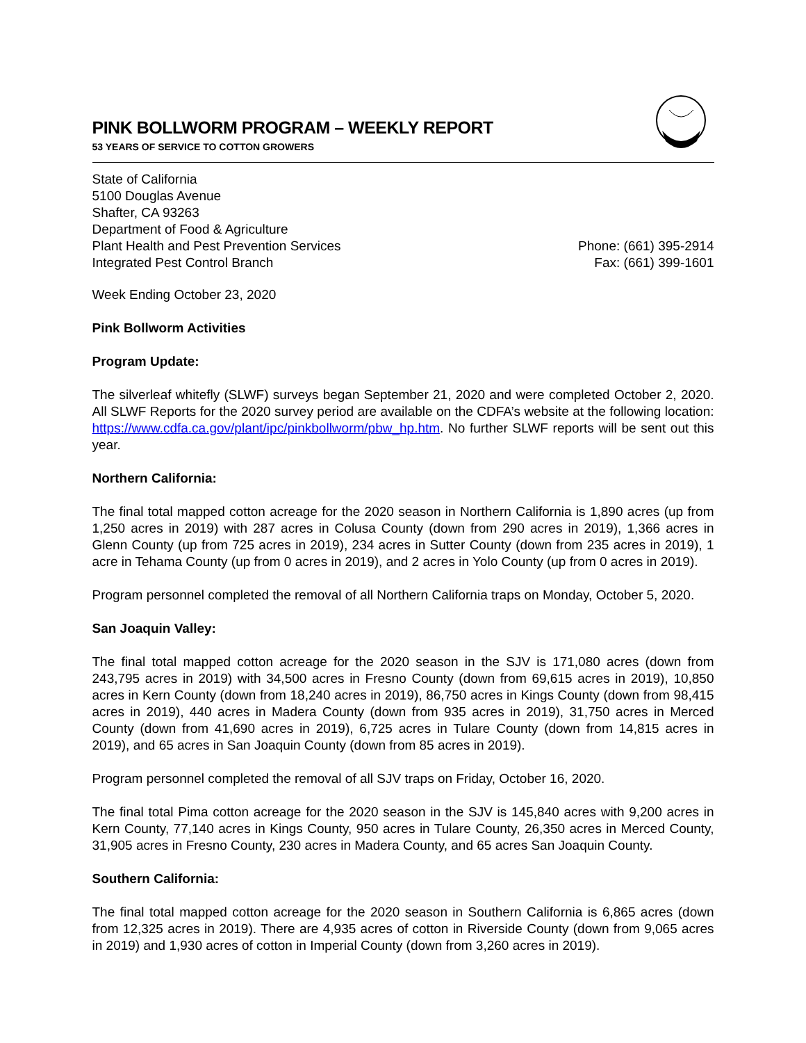PINK BOLLWORM PROGRAM – WEEKLY REPORT
53 YEARS OF SERVICE TO COTTON GROWERS
State of California
5100 Douglas Avenue
Shafter, CA 93263
Department of Food & Agriculture
Plant Health and Pest Prevention Services
Integrated Pest Control Branch
Phone: (661) 395-2914
Fax: (661) 399-1601
Week Ending October 23, 2020
Pink Bollworm Activities
Program Update:
The silverleaf whitefly (SLWF) surveys began September 21, 2020 and were completed October 2, 2020. All SLWF Reports for the 2020 survey period are available on the CDFA’s website at the following location: https://www.cdfa.ca.gov/plant/ipc/pinkbollworm/pbw_hp.htm. No further SLWF reports will be sent out this year.
Northern California:
The final total mapped cotton acreage for the 2020 season in Northern California is 1,890 acres (up from 1,250 acres in 2019) with 287 acres in Colusa County (down from 290 acres in 2019), 1,366 acres in Glenn County (up from 725 acres in 2019), 234 acres in Sutter County (down from 235 acres in 2019), 1 acre in Tehama County (up from 0 acres in 2019), and 2 acres in Yolo County (up from 0 acres in 2019).
Program personnel completed the removal of all Northern California traps on Monday, October 5, 2020.
San Joaquin Valley:
The final total mapped cotton acreage for the 2020 season in the SJV is 171,080 acres (down from 243,795 acres in 2019) with 34,500 acres in Fresno County (down from 69,615 acres in 2019), 10,850 acres in Kern County (down from 18,240 acres in 2019), 86,750 acres in Kings County (down from 98,415 acres in 2019), 440 acres in Madera County (down from 935 acres in 2019), 31,750 acres in Merced County (down from 41,690 acres in 2019), 6,725 acres in Tulare County (down from 14,815 acres in 2019), and 65 acres in San Joaquin County (down from 85 acres in 2019).
Program personnel completed the removal of all SJV traps on Friday, October 16, 2020.
The final total Pima cotton acreage for the 2020 season in the SJV is 145,840 acres with 9,200 acres in Kern County, 77,140 acres in Kings County, 950 acres in Tulare County, 26,350 acres in Merced County, 31,905 acres in Fresno County, 230 acres in Madera County, and 65 acres San Joaquin County.
Southern California:
The final total mapped cotton acreage for the 2020 season in Southern California is 6,865 acres (down from 12,325 acres in 2019). There are 4,935 acres of cotton in Riverside County (down from 9,065 acres in 2019) and 1,930 acres of cotton in Imperial County (down from 3,260 acres in 2019).